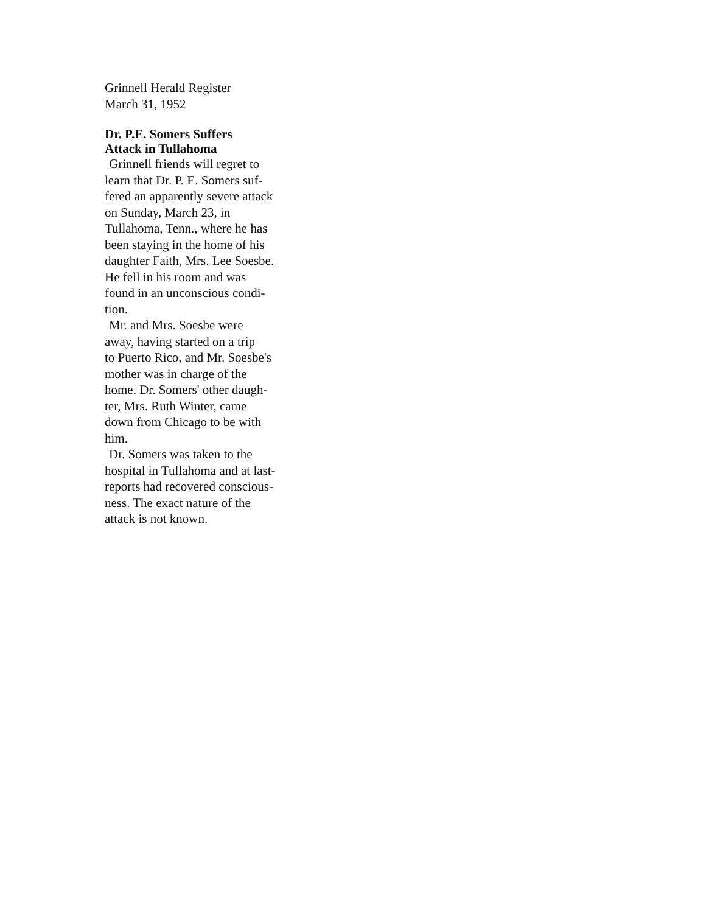Grinnell Herald Register
March 31, 1952
Dr. P.E. Somers Suffers
Attack in Tullahoma
Grinnell friends will regret to
learn that Dr. P. E. Somers suf-
fered an apparently severe attack
on Sunday, March 23, in
Tullahoma, Tenn., where he has
been staying in the home of his
daughter Faith, Mrs. Lee Soesbe.
He fell in his room and was
found in an unconscious condi-
tion.
Mr. and Mrs. Soesbe were
away, having started on a trip
to Puerto Rico, and Mr. Soesbe's
mother was in charge of the
home. Dr. Somers' other daugh-
ter, Mrs. Ruth Winter, came
down from Chicago to be with
him.
Dr. Somers was taken to the
hospital in Tullahoma and at last-
reports had recovered conscious-
ness. The exact nature of the
attack is not known.